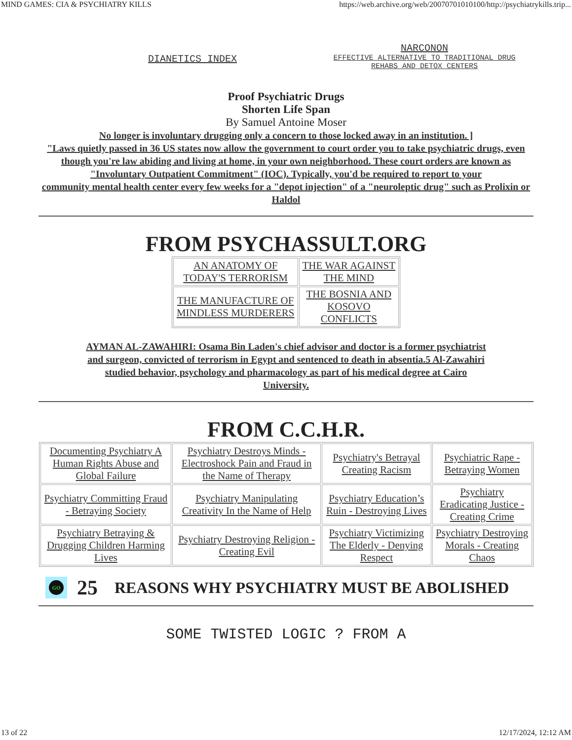MIND GAMES: CIA & PSYCHIATRY KILLS https://web.archive.org/web/20070701010100/http://psychiatrykills.trip...
DIANETICS INDEX
NARCONON
EFFECTIVE ALTERNATIVE TO TRADITIONAL DRUG REHABS AND DETOX CENTERS
Proof Psychiatric Drugs
Shorten Life Span
By Samuel Antoine Moser
No longer is involuntary drugging only a concern to those locked away in an institution. ]
"Laws quietly passed in 36 US states now allow the government to court order you to take psychiatric drugs, even though you're law abiding and living at home, in your own neighborhood. These court orders are known as "Involuntary Outpatient Commitment" (IOC). Typically, you'd be required to report to your
community mental health center every few weeks for a "depot injection" of a "neuroleptic drug" such as Prolixin or Haldol
FROM PSYCHASSULT.ORG
| AN ANATOMY OF TODAY'S TERRORISM | THE WAR AGAINST THE MIND |
| THE MANUFACTURE OF MINDLESS MURDERERS | THE BOSNIA AND KOSOVO CONFLICTS |
AYMAN AL-ZAWAHIRI: Osama Bin Laden's chief advisor and doctor is a former psychiatrist and surgeon, convicted of terrorism in Egypt and sentenced to death in absentia.5 Al-Zawahiri studied behavior, psychology and pharmacology as part of his medical degree at Cairo University.
FROM C.C.H.R.
| Documenting Psychiatry A Human Rights Abuse and Global Failure | Psychiatry Destroys Minds - Electroshock Pain and Fraud in the Name of Therapy | Psychiatry's Betrayal Creating Racism | Psychiatric Rape - Betraying Women |
| Psychiatry Committing Fraud - Betraying Society | Psychiatry Manipulating Creativity In the Name of Help | Psychiatry Education’s Ruin - Destroying Lives | Psychiatry Eradicating Justice - Creating Crime |
| Psychiatry Betraying & Drugging Children Harming Lives | Psychiatry Destroying Religion - Creating Evil | Psychiatry Victimizing The Elderly - Denying Respect | Psychiatry Destroying Morals - Creating Chaos |
GO 25 REASONS WHY PSYCHIATRY MUST BE ABOLISHED
SOME TWISTED LOGIC ? FROM A
13 of 22 12/17/2024, 12:12 AM